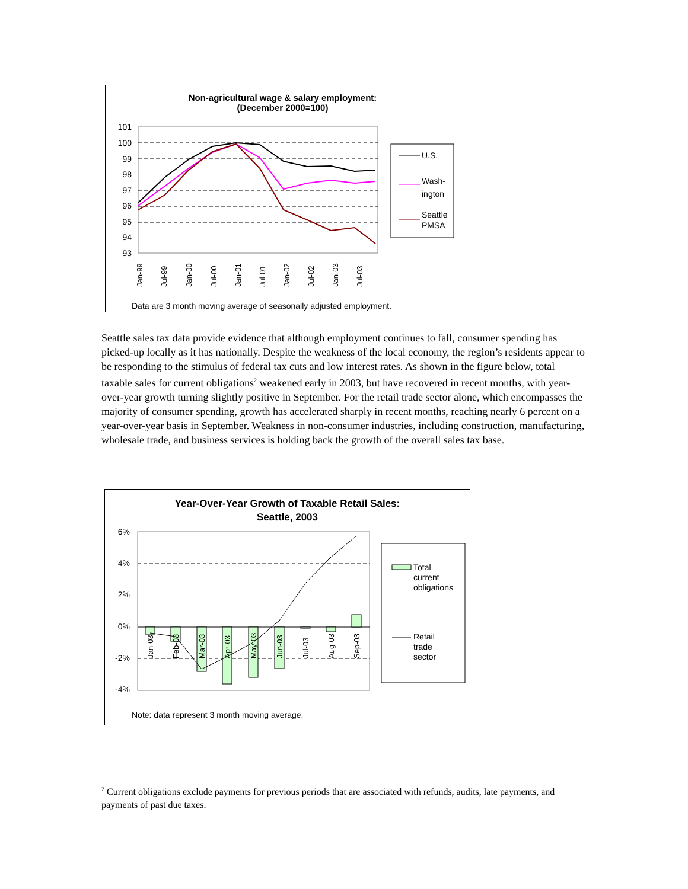Non-agricultural wage & salary employment:
(December 2000=100)
101
100
99
98
97
96
95
94
93
Jan-99
Jul-99
Jan-00
Jul-00
Jan-01
Jul-01
Jan-02
Jul-02
Jan-03
Jul-03
U.S.
Wash-
ington
Seattle
PMSA
Data are 3 month moving average of seasonally adjusted employment.
Seattle sales tax data provide evidence that although employment continues to fall, consumer spending has picked-up locally as it has nationally. Despite the weakness of the local economy, the region’s residents appear to be responding to the stimulus of federal tax cuts and low interest rates. As shown in the figure below, total taxable sales for current obligations<sup>2</sup> weakened early in 2003, but have recovered in recent months, with year-over-year growth turning slightly positive in September. For the retail trade sector alone, which encompasses the majority of consumer spending, growth has accelerated sharply in recent months, reaching nearly 6 percent on a year-over-year basis in September. Weakness in non-consumer industries, including construction, manufacturing, wholesale trade, and business services is holding back the growth of the overall sales tax base.
Year-Over-Year Growth of Taxable Retail Sales:
Seattle, 2003
6%
4%
2%
0%
-2%
-4%
Jan-03
Feb-03
Mar-03
Apr-03
May-03
Jun-03
Jul-03
Aug-03
Sep-03
Total
current
obligations
Retail
trade
sector
Note: data represent 3 month moving average.
<sup>2</sup> Current obligations exclude payments for previous periods that are associated with refunds, audits, late payments, and payments of past due taxes.